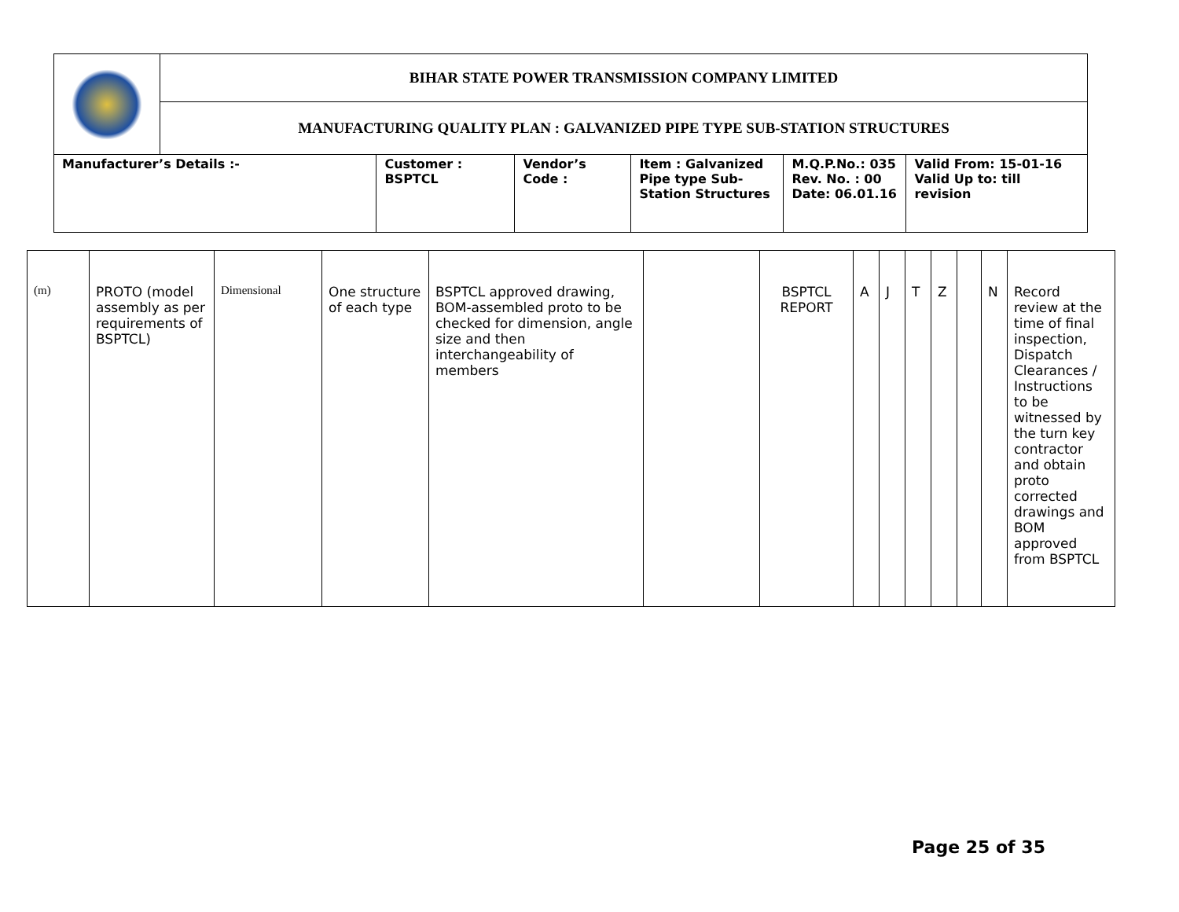| | BIHAR STATE POWER TRANSMISSION COMPANY LIMITED | | | | | |
| | MANUFACTURING QUALITY PLAN : GALVANIZED PIPE TYPE SUB-STATION STRUCTURES | | | | | |
| Manufacturer’s Details :- | | Customer : BSPTCL | Vendor’s Code : | Item : Galvanized Pipe type Sub-Station Structures | M.Q.P.No.: 035 Rev. No. : 00 Date: 06.01.16 | Valid From: 15-01-16 Valid Up to: till revision |
| (m) | PROTO (model assembly as per requirements of BSPTCL) | Dimensional | One structure of each type | BSPTCL approved drawing, BOM-assembled proto to be checked for dimension, angle size and then interchangeability of members | | BSPTCL REPORT | A | J | T | Z | | N | Record review at the time of final inspection, Dispatch Clearances / Instructions to be witnessed by the turn key contractor and obtain proto corrected drawings and BOM approved from BSPTCL |
Page 25 of 35